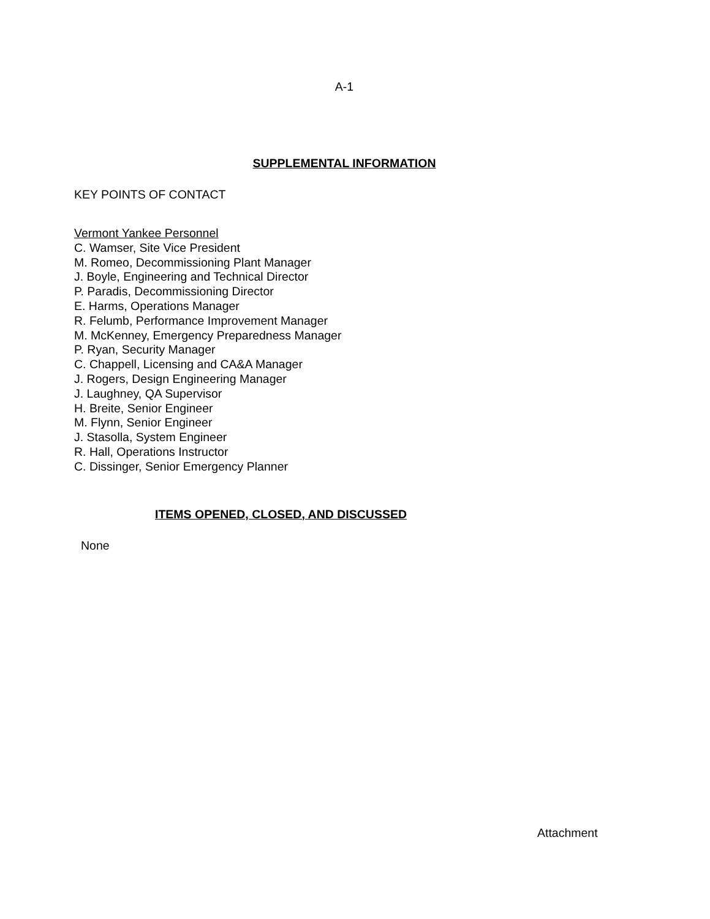A-1
SUPPLEMENTAL INFORMATION
KEY POINTS OF CONTACT
Vermont Yankee Personnel
C. Wamser, Site Vice President
M. Romeo, Decommissioning Plant Manager
J. Boyle, Engineering and Technical Director
P. Paradis, Decommissioning Director
E. Harms, Operations Manager
R. Felumb, Performance Improvement Manager
M. McKenney, Emergency Preparedness Manager
P. Ryan, Security Manager
C. Chappell, Licensing and CA&A Manager
J. Rogers, Design Engineering Manager
J. Laughney, QA Supervisor
H. Breite, Senior Engineer
M. Flynn, Senior Engineer
J. Stasolla, System Engineer
R. Hall, Operations Instructor
C. Dissinger, Senior Emergency Planner
ITEMS OPENED, CLOSED, AND DISCUSSED
None
Attachment